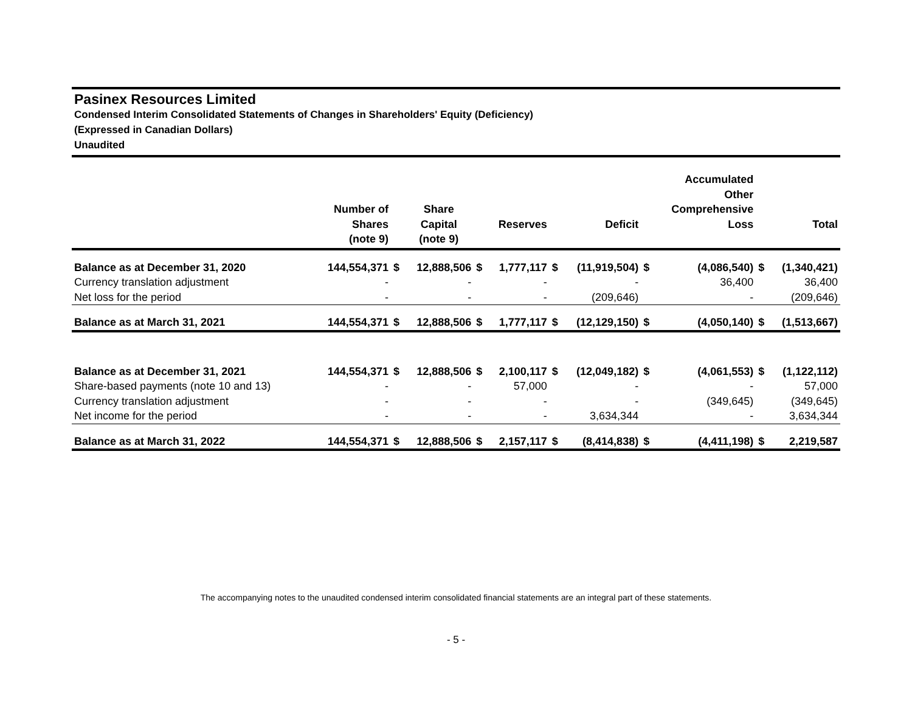Pasinex Resources Limited
Condensed Interim Consolidated Statements of Changes in Shareholders' Equity (Deficiency)
(Expressed in Canadian Dollars)
Unaudited
| | Number of Shares (note 9) | | Share Capital (note 9) | | Reserves | | Deficit | | Accumulated Other Comprehensive Loss | | Total |
| --- | --- | --- | --- | --- | --- | --- | --- | --- | --- | --- | --- |
| Balance as at December 31, 2020 | 144,554,371 | $ | 12,888,506 | $ | 1,777,117 | $ | (11,919,504) | $ | (4,086,540) | $ | (1,340,421) |
| Currency translation adjustment | - | | - | | - | | - | | 36,400 | | 36,400 |
| Net loss for the period | - | | - | | - | | (209,646) | | - | | (209,646) |
| Balance as at March 31, 2021 | 144,554,371 | $ | 12,888,506 | $ | 1,777,117 | $ | (12,129,150) | $ | (4,050,140) | $ | (1,513,667) |
| Balance as at December 31, 2021 | 144,554,371 | $ | 12,888,506 | $ | 2,100,117 | $ | (12,049,182) | $ | (4,061,553) | $ | (1,122,112) |
| Share-based payments (note 10 and 13) | - | | - | | 57,000 | | - | | - | | 57,000 |
| Currency translation adjustment | - | | - | | - | | - | | (349,645) | | (349,645) |
| Net income for the period | - | | - | | - | | 3,634,344 | | - | | 3,634,344 |
| Balance as at March 31, 2022 | 144,554,371 | $ | 12,888,506 | $ | 2,157,117 | $ | (8,414,838) | $ | (4,411,198) | $ | 2,219,587 |
The accompanying notes to the unaudited condensed interim consolidated financial statements are an integral part of these statements.
- 5 -